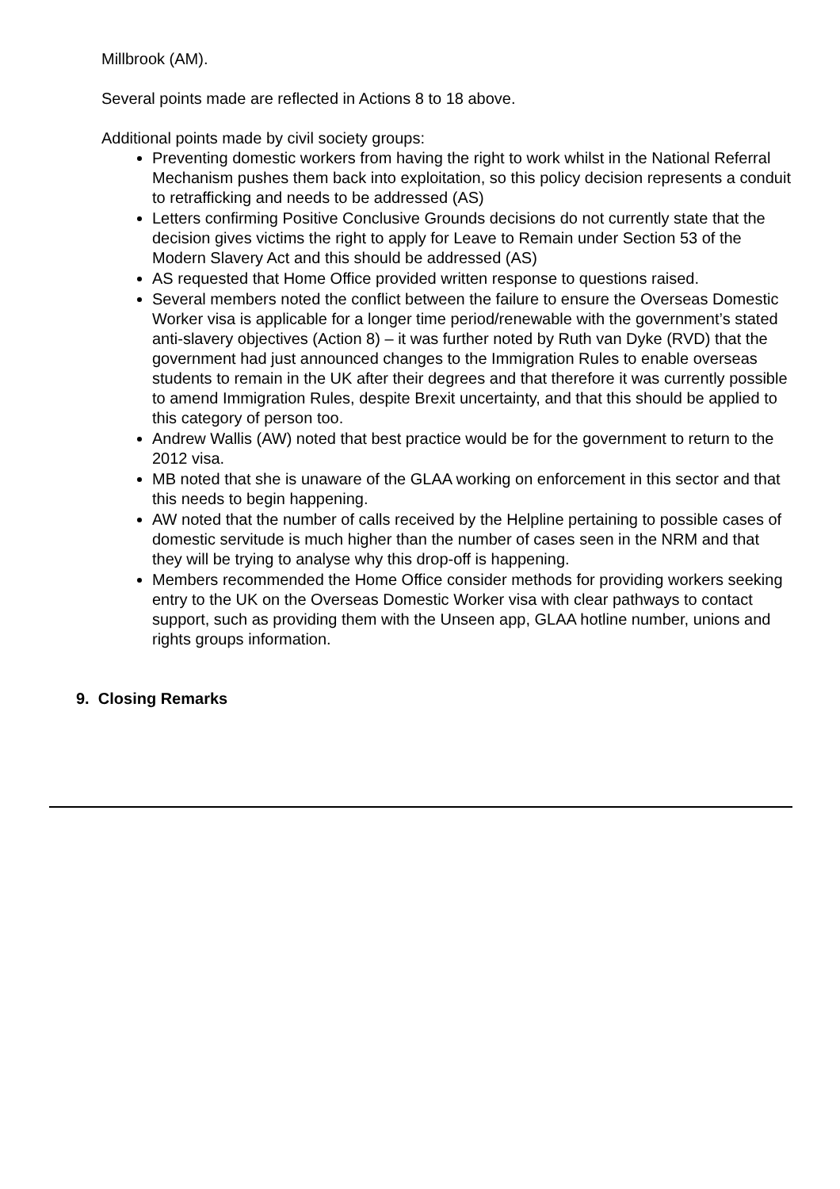Millbrook (AM).
Several points made are reflected in Actions 8 to 18 above.
Additional points made by civil society groups:
Preventing domestic workers from having the right to work whilst in the National Referral Mechanism pushes them back into exploitation, so this policy decision represents a conduit to retrafficking and needs to be addressed (AS)
Letters confirming Positive Conclusive Grounds decisions do not currently state that the decision gives victims the right to apply for Leave to Remain under Section 53 of the Modern Slavery Act and this should be addressed (AS)
AS requested that Home Office provided written response to questions raised.
Several members noted the conflict between the failure to ensure the Overseas Domestic Worker visa is applicable for a longer time period/renewable with the government’s stated anti-slavery objectives (Action 8) – it was further noted by Ruth van Dyke (RVD) that the government had just announced changes to the Immigration Rules to enable overseas students to remain in the UK after their degrees and that therefore it was currently possible to amend Immigration Rules, despite Brexit uncertainty, and that this should be applied to this category of person too.
Andrew Wallis (AW) noted that best practice would be for the government to return to the 2012 visa.
MB noted that she is unaware of the GLAA working on enforcement in this sector and that this needs to begin happening.
AW noted that the number of calls received by the Helpline pertaining to possible cases of domestic servitude is much higher than the number of cases seen in the NRM and that they will be trying to analyse why this drop-off is happening.
Members recommended the Home Office consider methods for providing workers seeking entry to the UK on the Overseas Domestic Worker visa with clear pathways to contact support, such as providing them with the Unseen app, GLAA hotline number, unions and rights groups information.
9. Closing Remarks